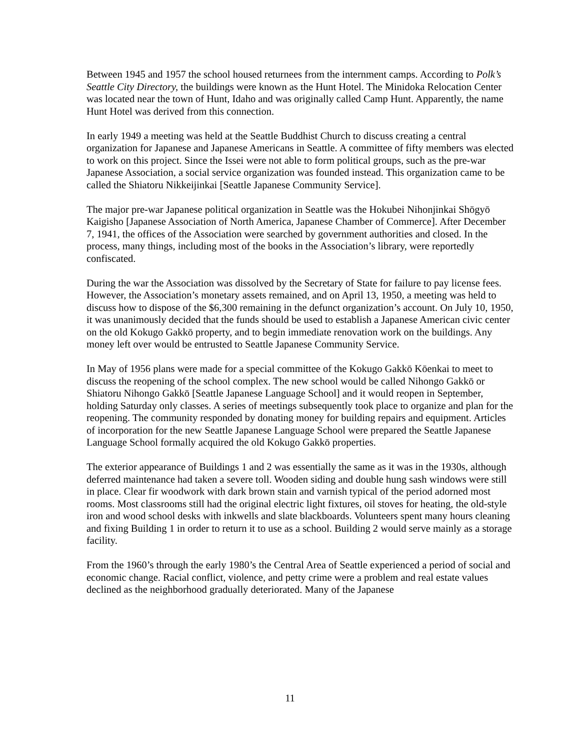Between 1945 and 1957 the school housed returnees from the internment camps. According to Polk’s Seattle City Directory, the buildings were known as the Hunt Hotel. The Minidoka Relocation Center was located near the town of Hunt, Idaho and was originally called Camp Hunt. Apparently, the name Hunt Hotel was derived from this connection.
In early 1949 a meeting was held at the Seattle Buddhist Church to discuss creating a central organization for Japanese and Japanese Americans in Seattle. A committee of fifty members was elected to work on this project. Since the Issei were not able to form political groups, such as the pre-war Japanese Association, a social service organization was founded instead. This organization came to be called the Shiatoru Nikkeijinkai [Seattle Japanese Community Service].
The major pre-war Japanese political organization in Seattle was the Hokubei Nihonjinkai Shōgyō Kaigisho [Japanese Association of North America, Japanese Chamber of Commerce]. After December 7, 1941, the offices of the Association were searched by government authorities and closed. In the process, many things, including most of the books in the Association’s library, were reportedly confiscated.
During the war the Association was dissolved by the Secretary of State for failure to pay license fees. However, the Association’s monetary assets remained, and on April 13, 1950, a meeting was held to discuss how to dispose of the $6,300 remaining in the defunct organization’s account. On July 10, 1950, it was unanimously decided that the funds should be used to establish a Japanese American civic center on the old Kokugo Gakkō property, and to begin immediate renovation work on the buildings. Any money left over would be entrusted to Seattle Japanese Community Service.
In May of 1956 plans were made for a special committee of the Kokugo Gakkō Kōenkai to meet to discuss the reopening of the school complex. The new school would be called Nihongo Gakkō or Shiatoru Nihongo Gakkō [Seattle Japanese Language School] and it would reopen in September, holding Saturday only classes. A series of meetings subsequently took place to organize and plan for the reopening. The community responded by donating money for building repairs and equipment. Articles of incorporation for the new Seattle Japanese Language School were prepared the Seattle Japanese Language School formally acquired the old Kokugo Gakkō properties.
The exterior appearance of Buildings 1 and 2 was essentially the same as it was in the 1930s, although deferred maintenance had taken a severe toll. Wooden siding and double hung sash windows were still in place. Clear fir woodwork with dark brown stain and varnish typical of the period adorned most rooms. Most classrooms still had the original electric light fixtures, oil stoves for heating, the old-style iron and wood school desks with inkwells and slate blackboards. Volunteers spent many hours cleaning and fixing Building 1 in order to return it to use as a school. Building 2 would serve mainly as a storage facility.
From the 1960’s through the early 1980’s the Central Area of Seattle experienced a period of social and economic change. Racial conflict, violence, and petty crime were a problem and real estate values declined as the neighborhood gradually deteriorated. Many of the Japanese
11